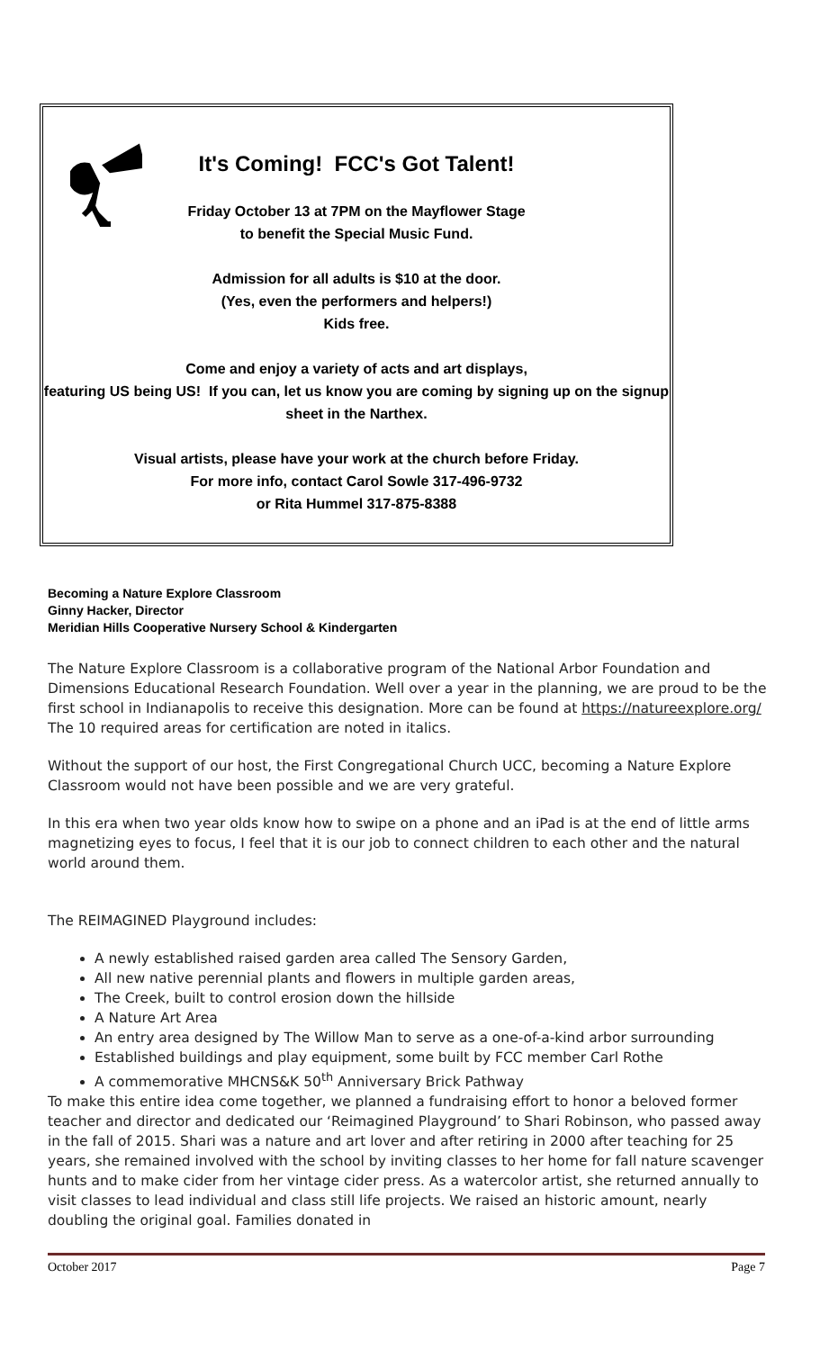It's Coming! FCC's Got Talent!
Friday October 13 at 7PM on the Mayflower Stage
to benefit the Special Music Fund.
Admission for all adults is $10 at the door.
(Yes, even the performers and helpers!)
Kids free.
Come and enjoy a variety of acts and art displays,
featuring US being US! If you can, let us know you are coming by signing up on the signup sheet in the Narthex.
Visual artists, please have your work at the church before Friday.
For more info, contact Carol Sowle 317-496-9732
or Rita Hummel 317-875-8388
Becoming a Nature Explore Classroom
Ginny Hacker, Director
Meridian Hills Cooperative Nursery School & Kindergarten
The Nature Explore Classroom is a collaborative program of the National Arbor Foundation and Dimensions Educational Research Foundation. Well over a year in the planning, we are proud to be the first school in Indianapolis to receive this designation. More can be found at https://natureexplore.org/ The 10 required areas for certification are noted in italics.
Without the support of our host, the First Congregational Church UCC, becoming a Nature Explore Classroom would not have been possible and we are very grateful.
In this era when two year olds know how to swipe on a phone and an iPad is at the end of little arms magnetizing eyes to focus, I feel that it is our job to connect children to each other and the natural world around them.
The REIMAGINED Playground includes:
A newly established raised garden area called The Sensory Garden,
All new native perennial plants and flowers in multiple garden areas,
The Creek, built to control erosion down the hillside
A Nature Art Area
An entry area designed by The Willow Man to serve as a one-of-a-kind arbor surrounding
Established buildings and play equipment, some built by FCC member Carl Rothe
A commemorative MHCNS&K 50<sup>th</sup> Anniversary Brick Pathway
To make this entire idea come together, we planned a fundraising effort to honor a beloved former teacher and director and dedicated our ‘Reimagined Playground’ to Shari Robinson, who passed away in the fall of 2015. Shari was a nature and art lover and after retiring in 2000 after teaching for 25 years, she remained involved with the school by inviting classes to her home for fall nature scavenger hunts and to make cider from her vintage cider press. As a watercolor artist, she returned annually to visit classes to lead individual and class still life projects. We raised an historic amount, nearly doubling the original goal. Families donated in
October 2017 Page 7